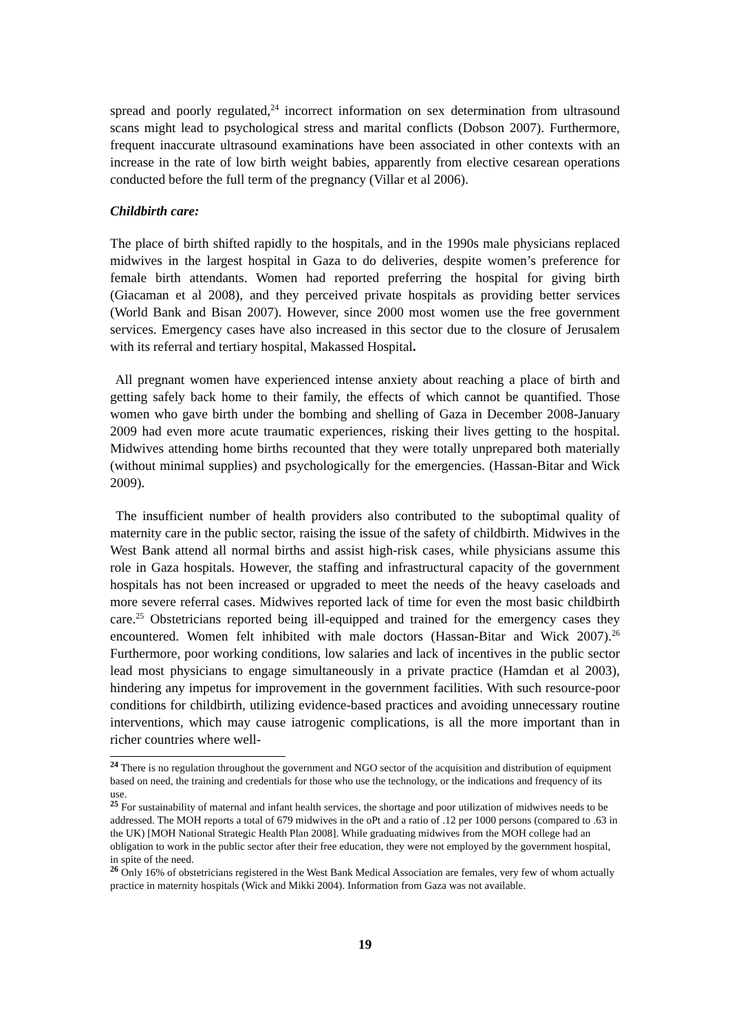spread and poorly regulated,<sup>24</sup> incorrect information on sex determination from ultrasound scans might lead to psychological stress and marital conflicts (Dobson 2007). Furthermore, frequent inaccurate ultrasound examinations have been associated in other contexts with an increase in the rate of low birth weight babies, apparently from elective cesarean operations conducted before the full term of the pregnancy (Villar et al 2006).
Childbirth care:
The place of birth shifted rapidly to the hospitals, and in the 1990s male physicians replaced midwives in the largest hospital in Gaza to do deliveries, despite women’s preference for female birth attendants. Women had reported preferring the hospital for giving birth (Giacaman et al 2008), and they perceived private hospitals as providing better services (World Bank and Bisan 2007). However, since 2000 most women use the free government services. Emergency cases have also increased in this sector due to the closure of Jerusalem with its referral and tertiary hospital, Makassed Hospital.
All pregnant women have experienced intense anxiety about reaching a place of birth and getting safely back home to their family, the effects of which cannot be quantified. Those women who gave birth under the bombing and shelling of Gaza in December 2008-January 2009 had even more acute traumatic experiences, risking their lives getting to the hospital. Midwives attending home births recounted that they were totally unprepared both materially (without minimal supplies) and psychologically for the emergencies. (Hassan-Bitar and Wick 2009).
The insufficient number of health providers also contributed to the suboptimal quality of maternity care in the public sector, raising the issue of the safety of childbirth. Midwives in the West Bank attend all normal births and assist high-risk cases, while physicians assume this role in Gaza hospitals. However, the staffing and infrastructural capacity of the government hospitals has not been increased or upgraded to meet the needs of the heavy caseloads and more severe referral cases. Midwives reported lack of time for even the most basic childbirth care.<sup>25</sup> Obstetricians reported being ill-equipped and trained for the emergency cases they encountered. Women felt inhibited with male doctors (Hassan-Bitar and Wick 2007).<sup>26</sup> Furthermore, poor working conditions, low salaries and lack of incentives in the public sector lead most physicians to engage simultaneously in a private practice (Hamdan et al 2003), hindering any impetus for improvement in the government facilities. With such resource-poor conditions for childbirth, utilizing evidence-based practices and avoiding unnecessary routine interventions, which may cause iatrogenic complications, is all the more important than in richer countries where well-
<sup>24</sup> There is no regulation throughout the government and NGO sector of the acquisition and distribution of equipment based on need, the training and credentials for those who use the technology, or the indications and frequency of its use.
<sup>25</sup> For sustainability of maternal and infant health services, the shortage and poor utilization of midwives needs to be addressed. The MOH reports a total of 679 midwives in the oPt and a ratio of .12 per 1000 persons (compared to .63 in the UK) [MOH National Strategic Health Plan 2008]. While graduating midwives from the MOH college had an obligation to work in the public sector after their free education, they were not employed by the government hospital, in spite of the need.
<sup>26</sup> Only 16% of obstetricians registered in the West Bank Medical Association are females, very few of whom actually practice in maternity hospitals (Wick and Mikki 2004). Information from Gaza was not available.
19